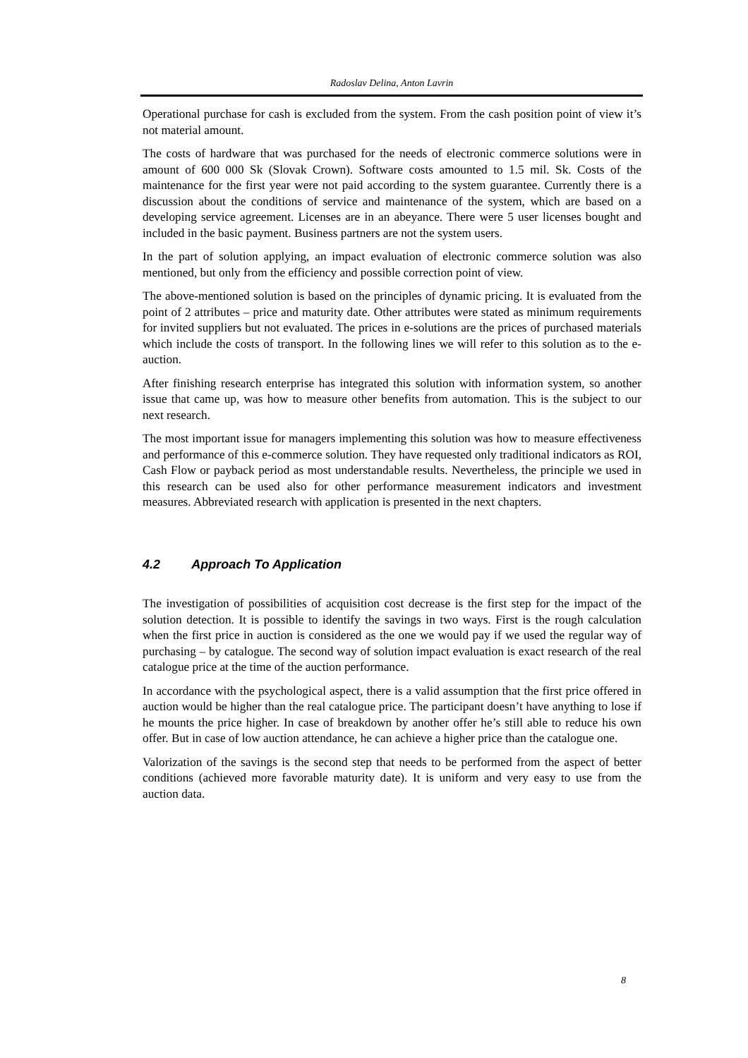Radoslav Delina, Anton Lavrin
Operational purchase for cash is excluded from the system. From the cash position point of view it’s not material amount.
The costs of hardware that was purchased for the needs of electronic commerce solutions were in amount of 600 000 Sk (Slovak Crown). Software costs amounted to 1.5 mil. Sk. Costs of the maintenance for the first year were not paid according to the system guarantee. Currently there is a discussion about the conditions of service and maintenance of the system, which are based on a developing service agreement. Licenses are in an abeyance. There were 5 user licenses bought and included in the basic payment. Business partners are not the system users.
In the part of solution applying, an impact evaluation of electronic commerce solution was also mentioned, but only from the efficiency and possible correction point of view.
The above-mentioned solution is based on the principles of dynamic pricing. It is evaluated from the point of 2 attributes – price and maturity date. Other attributes were stated as minimum requirements for invited suppliers but not evaluated. The prices in e-solutions are the prices of purchased materials which include the costs of transport. In the following lines we will refer to this solution as to the e-auction.
After finishing research enterprise has integrated this solution with information system, so another issue that came up, was how to measure other benefits from automation. This is the subject to our next research.
The most important issue for managers implementing this solution was how to measure effectiveness and performance of this e-commerce solution. They have requested only traditional indicators as ROI, Cash Flow or payback period as most understandable results. Nevertheless, the principle we used in this research can be used also for other performance measurement indicators and investment measures. Abbreviated research with application is presented in the next chapters.
4.2 Approach To Application
The investigation of possibilities of acquisition cost decrease is the first step for the impact of the solution detection. It is possible to identify the savings in two ways. First is the rough calculation when the first price in auction is considered as the one we would pay if we used the regular way of purchasing – by catalogue. The second way of solution impact evaluation is exact research of the real catalogue price at the time of the auction performance.
In accordance with the psychological aspect, there is a valid assumption that the first price offered in auction would be higher than the real catalogue price. The participant doesn’t have anything to lose if he mounts the price higher. In case of breakdown by another offer he’s still able to reduce his own offer. But in case of low auction attendance, he can achieve a higher price than the catalogue one.
Valorization of the savings is the second step that needs to be performed from the aspect of better conditions (achieved more favorable maturity date). It is uniform and very easy to use from the auction data.
8